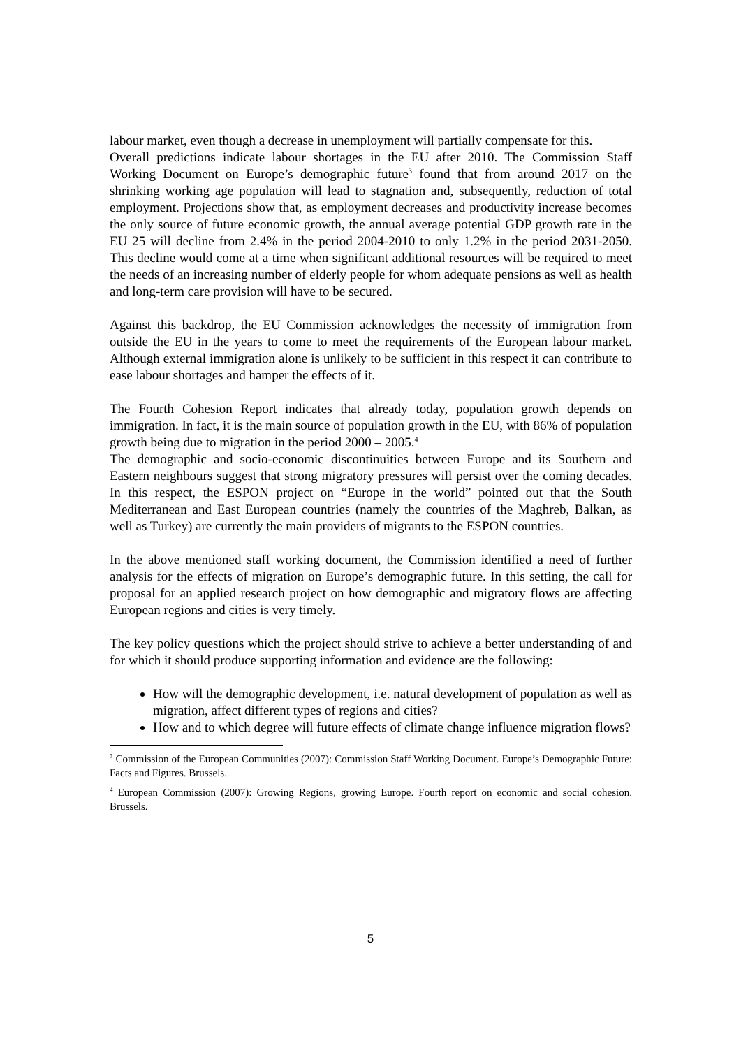labour market, even though a decrease in unemployment will partially compensate for this.
Overall predictions indicate labour shortages in the EU after 2010. The Commission Staff Working Document on Europe’s demographic future<sup>3</sup> found that from around 2017 on the shrinking working age population will lead to stagnation and, subsequently, reduction of total employment. Projections show that, as employment decreases and productivity increase becomes the only source of future economic growth, the annual average potential GDP growth rate in the EU 25 will decline from 2.4% in the period 2004-2010 to only 1.2% in the period 2031-2050. This decline would come at a time when significant additional resources will be required to meet the needs of an increasing number of elderly people for whom adequate pensions as well as health and long-term care provision will have to be secured.
Against this backdrop, the EU Commission acknowledges the necessity of immigration from outside the EU in the years to come to meet the requirements of the European labour market. Although external immigration alone is unlikely to be sufficient in this respect it can contribute to ease labour shortages and hamper the effects of it.
The Fourth Cohesion Report indicates that already today, population growth depends on immigration. In fact, it is the main source of population growth in the EU, with 86% of population growth being due to migration in the period 2000 – 2005.<sup>4</sup>
The demographic and socio-economic discontinuities between Europe and its Southern and Eastern neighbours suggest that strong migratory pressures will persist over the coming decades. In this respect, the ESPON project on “Europe in the world” pointed out that the South Mediterranean and East European countries (namely the countries of the Maghreb, Balkan, as well as Turkey) are currently the main providers of migrants to the ESPON countries.
In the above mentioned staff working document, the Commission identified a need of further analysis for the effects of migration on Europe’s demographic future. In this setting, the call for proposal for an applied research project on how demographic and migratory flows are affecting European regions and cities is very timely.
The key policy questions which the project should strive to achieve a better understanding of and for which it should produce supporting information and evidence are the following:
How will the demographic development, i.e. natural development of population as well as migration, affect different types of regions and cities?
How and to which degree will future effects of climate change influence migration flows?
<sup>3</sup> Commission of the European Communities (2007): Commission Staff Working Document. Europe’s Demographic Future: Facts and Figures. Brussels.
<sup>4</sup> European Commission (2007): Growing Regions, growing Europe. Fourth report on economic and social cohesion. Brussels.
5